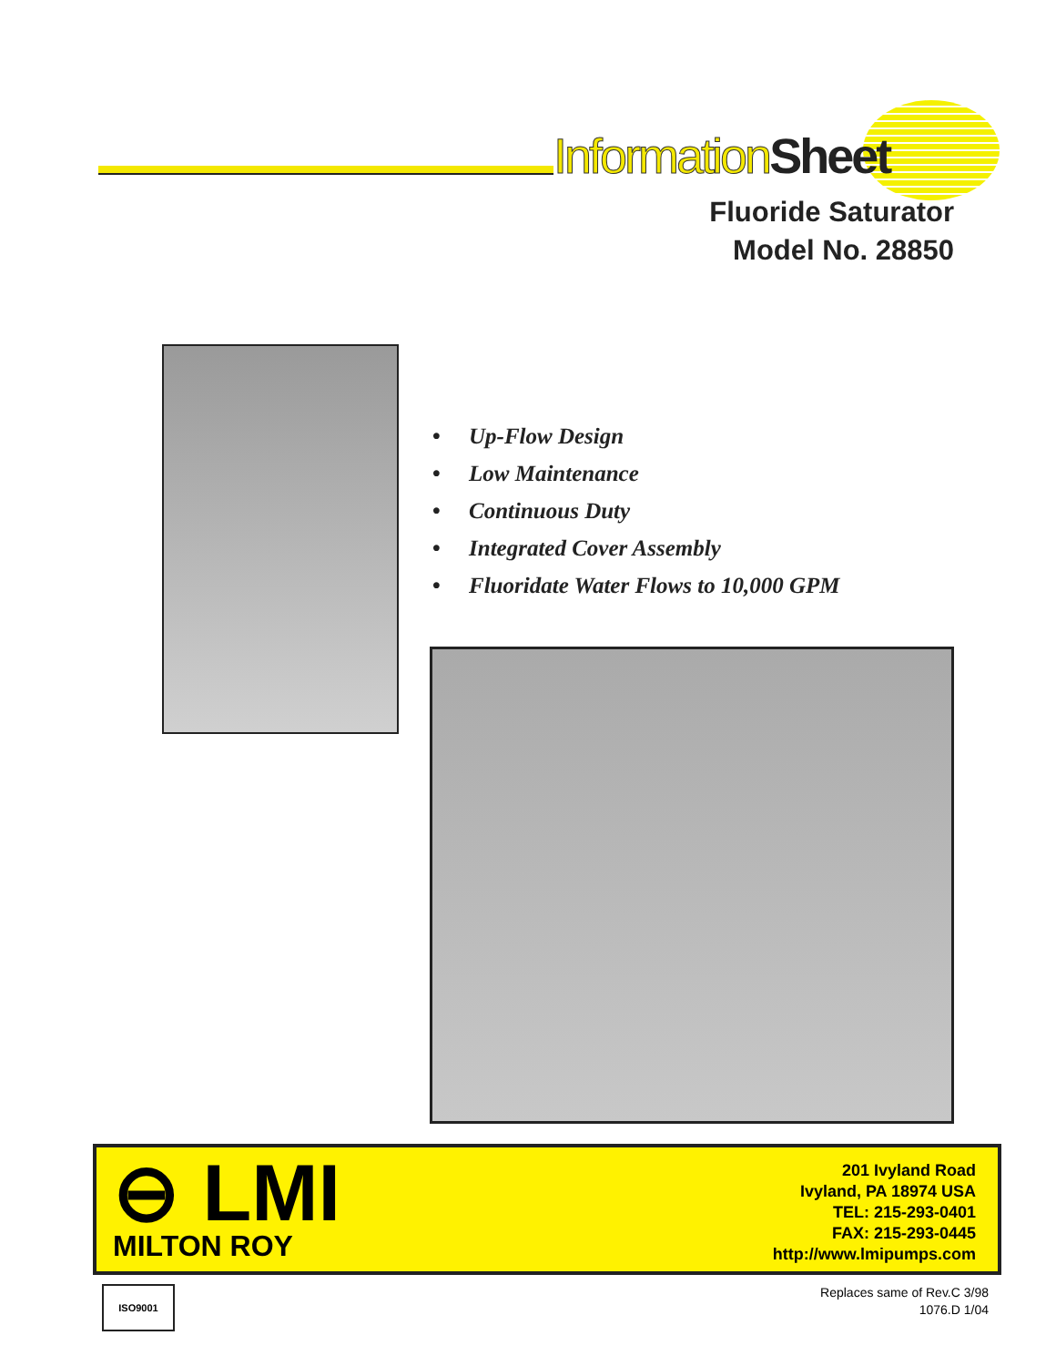Information Sheet
Fluoride Saturator
Model No. 28850
• Up-Flow Design
• Low Maintenance
• Continuous Duty
• Integrated Cover Assembly
• Fluoridate Water Flows to 10,000 GPM
⊖ LMI
MILTON ROY
201 Ivyland Road
Ivyland, PA 18974 USA
TEL: 215-293-0401
FAX: 215-293-0445
http://www.lmipumps.com
ISO9001
Replaces same of Rev.C 3/98
1076.D 1/04